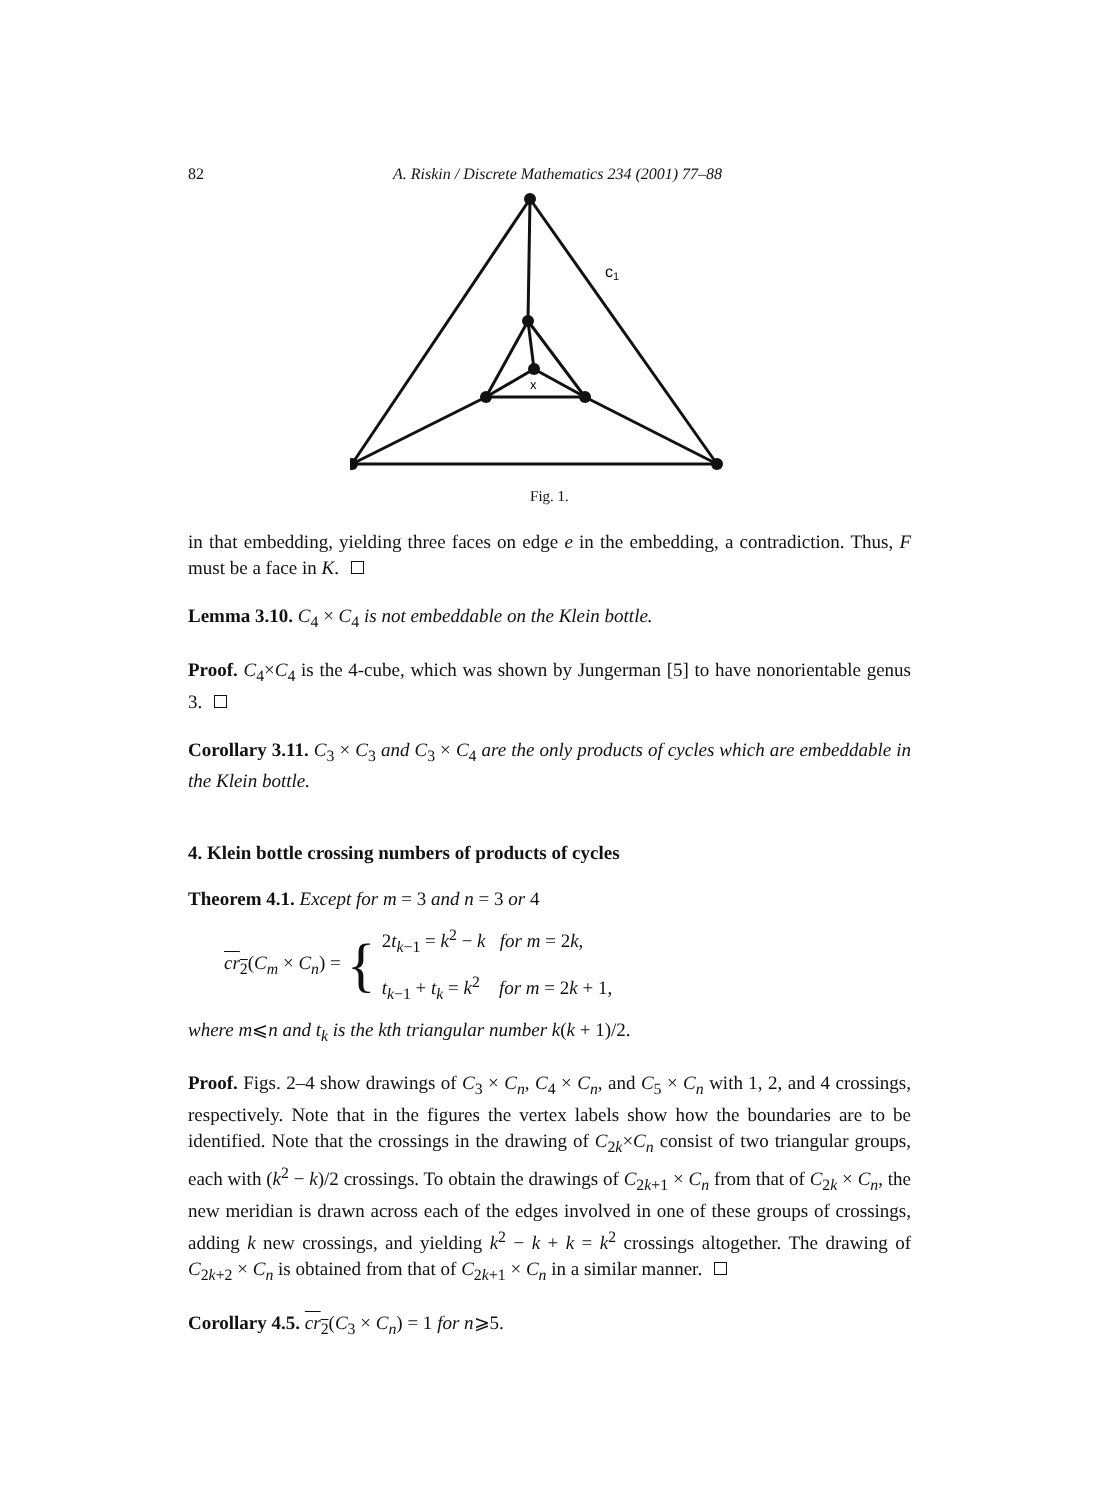82 A. Riskin / Discrete Mathematics 234 (2001) 77–88
c1
x
Fig. 1.
in that embedding, yielding three faces on edge e in the embedding, a contradiction. Thus, F must be a face in K.
Lemma 3.10. C<sub>4</sub> × C<sub>4</sub> is not embeddable on the Klein bottle.
Proof. C<sub>4</sub>×C<sub>4</sub> is the 4-cube, which was shown by Jungerman [5] to have nonorientable genus 3.
Corollary 3.11. C<sub>3</sub> × C<sub>3</sub> and C<sub>3</sub> × C<sub>4</sub> are the only products of cycles which are embeddable in the Klein bottle.
4. Klein bottle crossing numbers of products of cycles
Theorem 4.1. Except for m = 3 and n = 3 or 4
cr<sub>2</sub>(C<sub>m</sub> × C<sub>n</sub>) = { 2t<sub>k−1</sub> = k<sup>2</sup> − k for m = 2k,
t<sub>k−1</sub> + t<sub>k</sub> = k<sup>2</sup> for m = 2k + 1,
where m⩽n and t<sub>k</sub> is the kth triangular number k(k + 1)/2.
Proof. Figs. 2–4 show drawings of C<sub>3</sub> × C<sub>n</sub>, C<sub>4</sub> × C<sub>n</sub>, and C<sub>5</sub> × C<sub>n</sub> with 1, 2, and 4 crossings, respectively. Note that in the figures the vertex labels show how the boundaries are to be identified. Note that the crossings in the drawing of C<sub>2k</sub>×C<sub>n</sub> consist of two triangular groups, each with (k<sup>2</sup> − k)/2 crossings. To obtain the drawings of C<sub>2k+1</sub> × C<sub>n</sub> from that of C<sub>2k</sub> × C<sub>n</sub>, the new meridian is drawn across each of the edges involved in one of these groups of crossings, adding k new crossings, and yielding k<sup>2</sup> − k + k = k<sup>2</sup> crossings altogether. The drawing of C<sub>2k+2</sub> × C<sub>n</sub> is obtained from that of C<sub>2k+1</sub> × C<sub>n</sub> in a similar manner.
Corollary 4.5. cr<sub>2</sub>(C<sub>3</sub> × C<sub>n</sub>) = 1 for n⩾5.